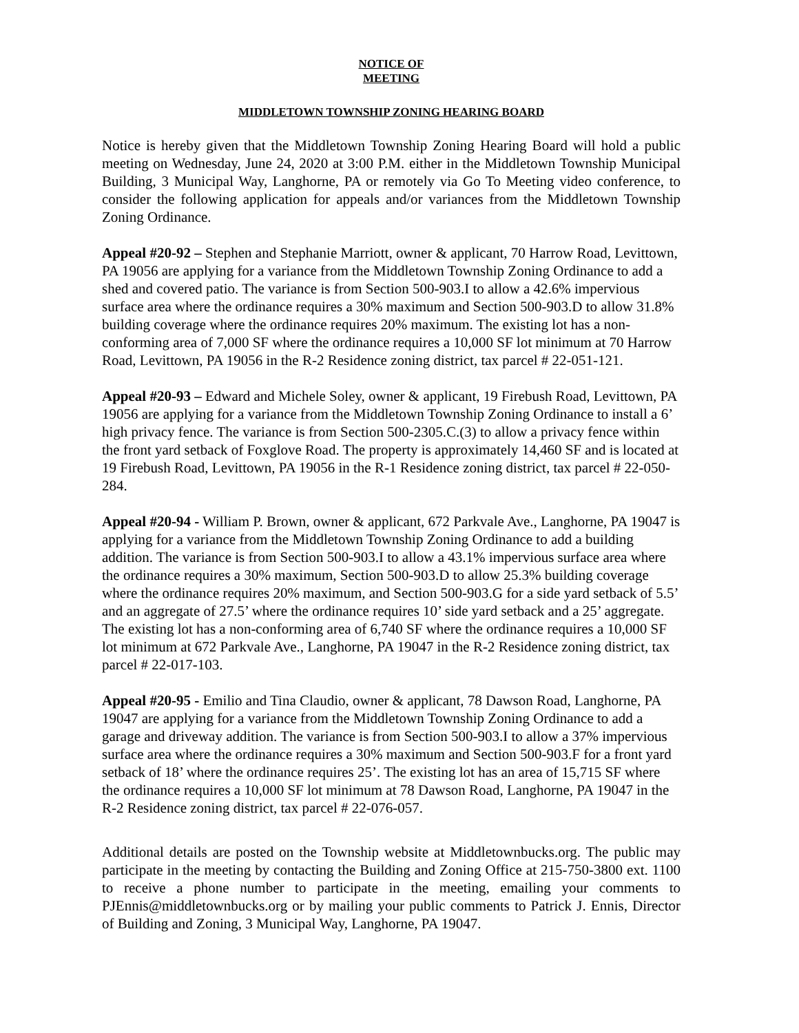NOTICE OF
MEETING
MIDDLETOWN TOWNSHIP ZONING HEARING BOARD
Notice is hereby given that the Middletown Township Zoning Hearing Board will hold a public meeting on Wednesday, June 24, 2020 at 3:00 P.M. either in the Middletown Township Municipal Building, 3 Municipal Way, Langhorne, PA or remotely via Go To Meeting video conference, to consider the following application for appeals and/or variances from the Middletown Township Zoning Ordinance.
Appeal #20-92 – Stephen and Stephanie Marriott, owner & applicant, 70 Harrow Road, Levittown, PA 19056 are applying for a variance from the Middletown Township Zoning Ordinance to add a shed and covered patio. The variance is from Section 500-903.I to allow a 42.6% impervious surface area where the ordinance requires a 30% maximum and Section 500-903.D to allow 31.8% building coverage where the ordinance requires 20% maximum. The existing lot has a non-conforming area of 7,000 SF where the ordinance requires a 10,000 SF lot minimum at 70 Harrow Road, Levittown, PA 19056 in the R-2 Residence zoning district, tax parcel # 22-051-121.
Appeal #20-93 – Edward and Michele Soley, owner & applicant, 19 Firebush Road, Levittown, PA 19056 are applying for a variance from the Middletown Township Zoning Ordinance to install a 6’ high privacy fence. The variance is from Section 500-2305.C.(3) to allow a privacy fence within the front yard setback of Foxglove Road. The property is approximately 14,460 SF and is located at 19 Firebush Road, Levittown, PA 19056 in the R-1 Residence zoning district, tax parcel # 22-050-284.
Appeal #20-94 - William P. Brown, owner & applicant, 672 Parkvale Ave., Langhorne, PA 19047 is applying for a variance from the Middletown Township Zoning Ordinance to add a building addition. The variance is from Section 500-903.I to allow a 43.1% impervious surface area where the ordinance requires a 30% maximum, Section 500-903.D to allow 25.3% building coverage where the ordinance requires 20% maximum, and Section 500-903.G for a side yard setback of 5.5’ and an aggregate of 27.5’ where the ordinance requires 10’ side yard setback and a 25’ aggregate. The existing lot has a non-conforming area of 6,740 SF where the ordinance requires a 10,000 SF lot minimum at 672 Parkvale Ave., Langhorne, PA 19047 in the R-2 Residence zoning district, tax parcel # 22-017-103.
Appeal #20-95 - Emilio and Tina Claudio, owner & applicant, 78 Dawson Road, Langhorne, PA 19047 are applying for a variance from the Middletown Township Zoning Ordinance to add a garage and driveway addition. The variance is from Section 500-903.I to allow a 37% impervious surface area where the ordinance requires a 30% maximum and Section 500-903.F for a front yard setback of 18’ where the ordinance requires 25’. The existing lot has an area of 15,715 SF where the ordinance requires a 10,000 SF lot minimum at 78 Dawson Road, Langhorne, PA 19047 in the R-2 Residence zoning district, tax parcel # 22-076-057.
Additional details are posted on the Township website at Middletownbucks.org. The public may participate in the meeting by contacting the Building and Zoning Office at 215-750-3800 ext. 1100 to receive a phone number to participate in the meeting, emailing your comments to PJEnnis@middletownbucks.org or by mailing your public comments to Patrick J. Ennis, Director of Building and Zoning, 3 Municipal Way, Langhorne, PA 19047.